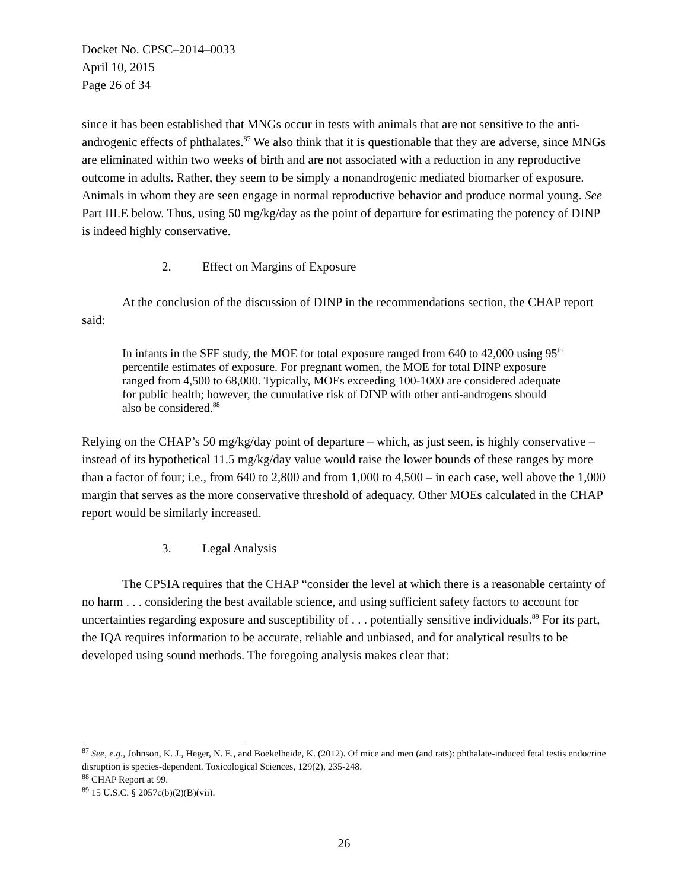Docket No. CPSC–2014–0033
April 10, 2015
Page 26 of 34
since it has been established that MNGs occur in tests with animals that are not sensitive to the anti-androgenic effects of phthalates.<sup>87</sup> We also think that it is questionable that they are adverse, since MNGs are eliminated within two weeks of birth and are not associated with a reduction in any reproductive outcome in adults. Rather, they seem to be simply a nonandrogenic mediated biomarker of exposure. Animals in whom they are seen engage in normal reproductive behavior and produce normal young. See Part III.E below. Thus, using 50 mg/kg/day as the point of departure for estimating the potency of DINP is indeed highly conservative.
2. Effect on Margins of Exposure
At the conclusion of the discussion of DINP in the recommendations section, the CHAP report said:
In infants in the SFF study, the MOE for total exposure ranged from 640 to 42,000 using 95<sup>th</sup> percentile estimates of exposure. For pregnant women, the MOE for total DINP exposure ranged from 4,500 to 68,000. Typically, MOEs exceeding 100-1000 are considered adequate for public health; however, the cumulative risk of DINP with other anti-androgens should also be considered.<sup>88</sup>
Relying on the CHAP’s 50 mg/kg/day point of departure – which, as just seen, is highly conservative – instead of its hypothetical 11.5 mg/kg/day value would raise the lower bounds of these ranges by more than a factor of four; i.e., from 640 to 2,800 and from 1,000 to 4,500 – in each case, well above the 1,000 margin that serves as the more conservative threshold of adequacy. Other MOEs calculated in the CHAP report would be similarly increased.
3. Legal Analysis
The CPSIA requires that the CHAP “consider the level at which there is a reasonable certainty of no harm . . . considering the best available science, and using sufficient safety factors to account for uncertainties regarding exposure and susceptibility of . . . potentially sensitive individuals.<sup>89</sup> For its part, the IQA requires information to be accurate, reliable and unbiased, and for analytical results to be developed using sound methods. The foregoing analysis makes clear that:
<sup>87</sup> See, e.g., Johnson, K. J., Heger, N. E., and Boekelheide, K. (2012). Of mice and men (and rats): phthalate-induced fetal testis endocrine disruption is species-dependent. Toxicological Sciences, 129(2), 235-248.
<sup>88</sup> CHAP Report at 99.
<sup>89</sup> 15 U.S.C. § 2057c(b)(2)(B)(vii).
26